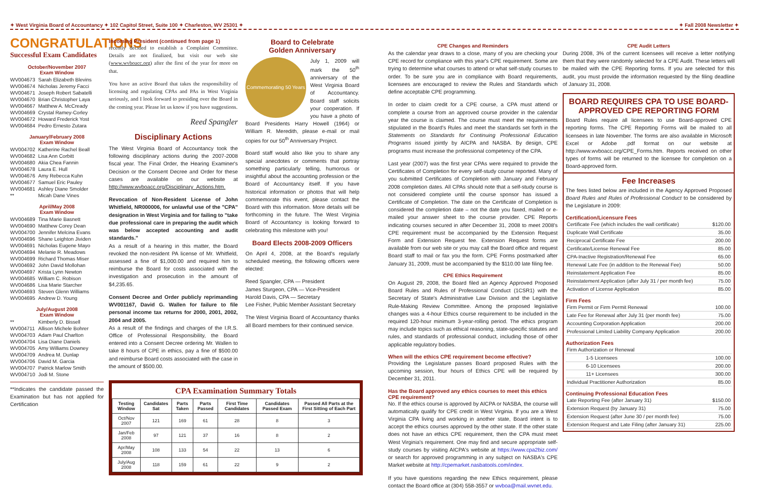✦ West Virginia Board of Accountancy ✦ 102 Capitol Street, Suite 100 ✦ Charleston, WV 25301 ✦ ✦ Fall 2008 Newsletter ✦
CONGRATULATIONS
Successful Exam Candidates
October/November 2007
Exam Window
| WV004673 | Sarah Elizabeth Blevins |
| WV004674 | Nicholas Jeremy Facci |
| WV004671 | Joseph Robert Sabatelli |
| WV004670 | Brian Christopher Laya |
| WV004667 | Matthew A. McCready |
| WV004669 | Crystal Ramey-Corley |
| WV004672 | Howard Frederick Yost |
| WV004684 | Pedro Ernesto Zutara |
January/February 2008
Exam Window
| WV004702 | Katherine Rachel Beall |
| WV004682 | Lisa Ann Corbitt |
| WV004680 | Akia Chea Fannin |
| WV004678 | Laura E. Hull |
| WV004676 | Amy Rebecca Kuhn |
| WV004677 | Samuel Eric Pauley |
| WV004681 | Ashley Diane Smolder |
| ** | Micah Dane Vines |
April/May 2008
Exam Window
| WV004689 | Tina Marie Basnett |
| WV004690 | Matthew Corey Dean |
| WV004700 | Jennifer Melcina Evans |
| WV004696 | Shane Leighton Jividen |
| WV004691 | Nicholas Eugene Mayo |
| WV004694 | Melanie R. Meadows |
| WV004699 | Richard Thomas Miser |
| WV004692 | John David Mollohan |
| WV004697 | Krista Lynn Newton |
| WV004685 | William C. Robison |
| WV004686 | Lisa Marie Starcher |
| WV004693 | Steven Glenn Williams |
| WV004695 | Andrew D. Young |
July/August 2008
Exam Window
| ** | Kimberly D. Bissell |
| WV004711 | Allison Michele Bohrer |
| WV004703 | Adam Paul Charlton |
| WV004704 | Lisa Diane Daniels |
| WV004705 | Amy Williams Downey |
| WV004709 | Andrea M. Dunlap |
| WV004706 | David M. Garcia |
| WV004707 | Patrick Marlow Smith |
| WV004710 | Jodi M. Stone |
**Indicates the candidate passed the Examination but has not applied for Certification
Incoming President (continued from page 1)
recently decided to establish a Complaint Committee. Details are not finalized, but visit our web site (www.wvboacc.org) after the first of the year for more on that.
You have an active Board that takes the responsibility of licensing and regulating CPAs and PAs in West Virginia seriously, and I look forward to presiding over the Board in the coming year. Please let us know if you have suggestions.
Reed Spangler
Disciplinary Actions
The West Virginia Board of Accountancy took the following disciplinary actions during the 2007-2008 fiscal year. The Final Order, the Hearing Examiner's Decision or the Consent Decree and Order for these cases are available on our website at http://www.wvboacc.org/Disciplinary_Actions.htm.
Revocation of Non-Resident License of John Whitfield, NR000006, for unlawful use of the "CPA" designation in West Virginia and for failing to "take due professional care in preparing the audit which was below accepted accounting and audit standards."
As a result of a hearing in this matter, the Board revoked the non-resident PA license of Mr. Whitfield, assessed a fine of $1,000.00 and required him to reimburse the Board for costs associated with the investigation and prosecution in the amount of $4,235.65.
Consent Decree and Order publicly reprimanding WV001167, David G. Wallen for failure to file personal income tax returns for 2000, 2001, 2002, 2004 and 2005.
As a result of the findings and charges of the I.R.S. Office of Professional Responsibility, the Board entered into a Consent Decree ordering Mr. Wallen to take 8 hours of CPE in ethics, pay a fine of $500.00 and reimburse Board costs associated with the case in the amount of $500.00.
Board to Celebrate
Golden Anniversary
Commemorating 50 Years
July 1, 2009 will mark the 50<sup>th</sup> anniversary of the West Virginia Board of Accountancy. Board staff solicits your cooperation. If you have a photo of Board Presidents Harry Howell (1964) or William R. Meredith, please e-mail or mail copies for our 50<sup>th</sup> Anniversary Project.
Board staff would also like you to share any special anecdotes or comments that portray something particularly telling, humorous or insightful about the accounting profession or the Board of Accountancy itself. If you have historical information or photos that will help commemorate this event, please contact the Board with this information. More details will be forthcoming in the future. The West Virginia Board of Accountancy is looking forward to celebrating this milestone with you!
Board Elects 2008-2009 Officers
On April 4, 2008, at the Board's regularly scheduled meeting, the following officers were elected:
Reed Spangler, CPA — President
James Sturgeon, CPA — Vice-President
Harold Davis, CPA — Secretary
Lee Fisher, Public Member Assistant Secretary
The West Virginia Board of Accountancy thanks all Board members for their continued service.
CPA Examination Summary Totals
| Testing Window | Candidates Sat | Parts Taken | Parts Passed | First Time Candidates | Candidates Passed Exam | Passed All Parts at the First Sitting of Each Part |
| --- | --- | --- | --- | --- | --- | --- |
| Oct/Nov 2007 | 121 | 169 | 61 | 28 | 8 | 3 |
| Jan/Feb 2008 | 97 | 121 | 37 | 16 | 8 | 2 |
| Apr/May 2008 | 108 | 133 | 54 | 22 | 13 | 6 |
| July/Aug 2008 | 118 | 159 | 61 | 22 | 9 | 2 |
CPE Changes and Reminders
As the calendar year draws to a close, many of you are checking your CPE record for compliance with this year's CPE requirement. Some are trying to determine what courses to attend or what self-study courses to order. To be sure you are in compliance with Board requirements, licensees are encouraged to review the Rules and Standards which define acceptable CPE programming.
In order to claim credit for a CPE course, a CPA must attend or complete a course from an approved course provider in the calendar year the course is claimed. The course must meet the requirements stipulated in the Board's Rules and meet the standards set forth in the Statements on Standards for Continuing Professional Education Programs issued jointly by AICPA and NASBA. By design, CPE programs must increase the professional competency of the CPA.
Last year (2007) was the first year CPAs were required to provide the Certificates of Completion for every self-study course reported. Many of you submitted Certificates of Completion with January and February 2008 completion dates. All CPAs should note that a self-study course is not considered complete until the course sponsor has issued a Certificate of Completion. The date on the Certificate of Completion is considered the completion date – not the date you faxed, mailed or e-mailed your answer sheet to the course provider. CPE Reports indicating courses secured in after December 31, 2008 to meet 2008's CPE requirement must be accompanied by the Extension Request Form and Extension Request fee. Extension Request forms are available from our web site or you may call the Board office and request Board staff to mail or fax you the form. CPE Forms postmarked after January 31, 2009, must be accompanied by the $110.00 late filing fee.
CPE Ethics Requirement
On August 29, 2008, the Board filed an Agency Approved Proposed Board Rules and Rules of Professional Conduct (1CSR1) with the Secretary of State's Administrative Law Division and the Legislative Rule-Making Review Committee. Among the proposed legislative changes was a 4-hour Ethics course requirement to be included in the required 120-hour minimum 3-year-rolling period. The ethics program may include topics such as ethical reasoning, state-specific statutes and rules, and standards of professional conduct, including those of other applicable regulatory bodies.
When will the ethics CPE requirement become effective?
Providing the Legislature passes Board proposed Rules with the upcoming session, four hours of Ethics CPE will be required by December 31, 2011.
Has the Board approved any ethics courses to meet this ethics CPE requirement?
No. If the ethics course is approved by AICPA or NASBA, the course will automatically qualify for CPE credit in West Virginia. If you are a West Virginia CPA living and working in another state, Board intent is to accept the ethics courses approved by the other state. If the other state does not have an ethics CPE requirement, then the CPA must meet West Virginia's requirement. One may find and secure appropriate self-study courses by visiting AICPA's website at https://www.cpa2biz.com/ or search for approved programming in any subject on NASBA's CPE Market website at http://cpemarket.nasbatools.com/index.
If you have questions regarding the new Ethics requirement, please contact the Board office at (304) 558-3557 or wvboa@mail.wvnet.edu.
CPE Audit Letters
During 2008, 3% of the current licensees will receive a letter notifying them that they were randomly selected for a CPE Audit. These letters will be mailed with the CPE Reporting forms. If you are selected for this audit, you must provide the information requested by the filing deadline of January 31, 2008.
BOARD REQUIRES CPA TO USE BOARD-APPROVED CPE REPORTING FORM
Board Rules require all licensees to use Board-approved CPE reporting forms. The CPE Reporting Forms will be mailed to all licensees in late November. The forms are also available in Microsoft Excel or Adobe .pdf format on our website at http://www.wvboacc.org/CPE_Forms.htm. Reports received on other types of forms will be returned to the licensee for completion on a Board-approved form.
Fee Increases
The fees listed below are included in the Agency Approved Proposed Board Rules and Rules of Professional Conduct to be considered by the Legislature in 2009:
Certification/Licensure Fees
| Certificate Fee (which includes the wall certificate) | $120.00 |
| Duplicate Wall Certificate | 35.00 |
| Reciprocal Certificate Fee | 200.00 |
| Certificate/License Renewal Fee | 85.00 |
| CPA-Inactive Registration/Renewal Fee | 65.00 |
| Renewal Late Fee (in addition to the Renewal Fee) | 50.00 |
| Reinstatement Application Fee | 85.00 |
| Reinstatement Application (after July 31 / per month fee) | 75.00 |
| Activation of License Application | 85.00 |
Firm Fees
| Firm Permit or Firm Permit Renewal | 100.00 |
| Late Fee for Renewal after July 31 (per month fee) | 75.00 |
| Accounting Corporation Application | 200.00 |
| Professional Limited Liability Company Application | 200.00 |
Authorization Fees
| Firm Authorization or Renewal | |
| 1-5 Licensees | 100.00 |
| 6-10 Licensees | 200.00 |
| 11+ Licensees | 300.00 |
| Individual Practitioner Authorization | 85.00 |
Continuing Professional Education Fees
| Late Reporting Fee (after January 31) | $150.00 |
| Extension Request (by January 31) | 75.00 |
| Extension Request (after June 30 / per month fee) | 75.00 |
| Extension Request and Late Filing (after January 31) | 225.00 |